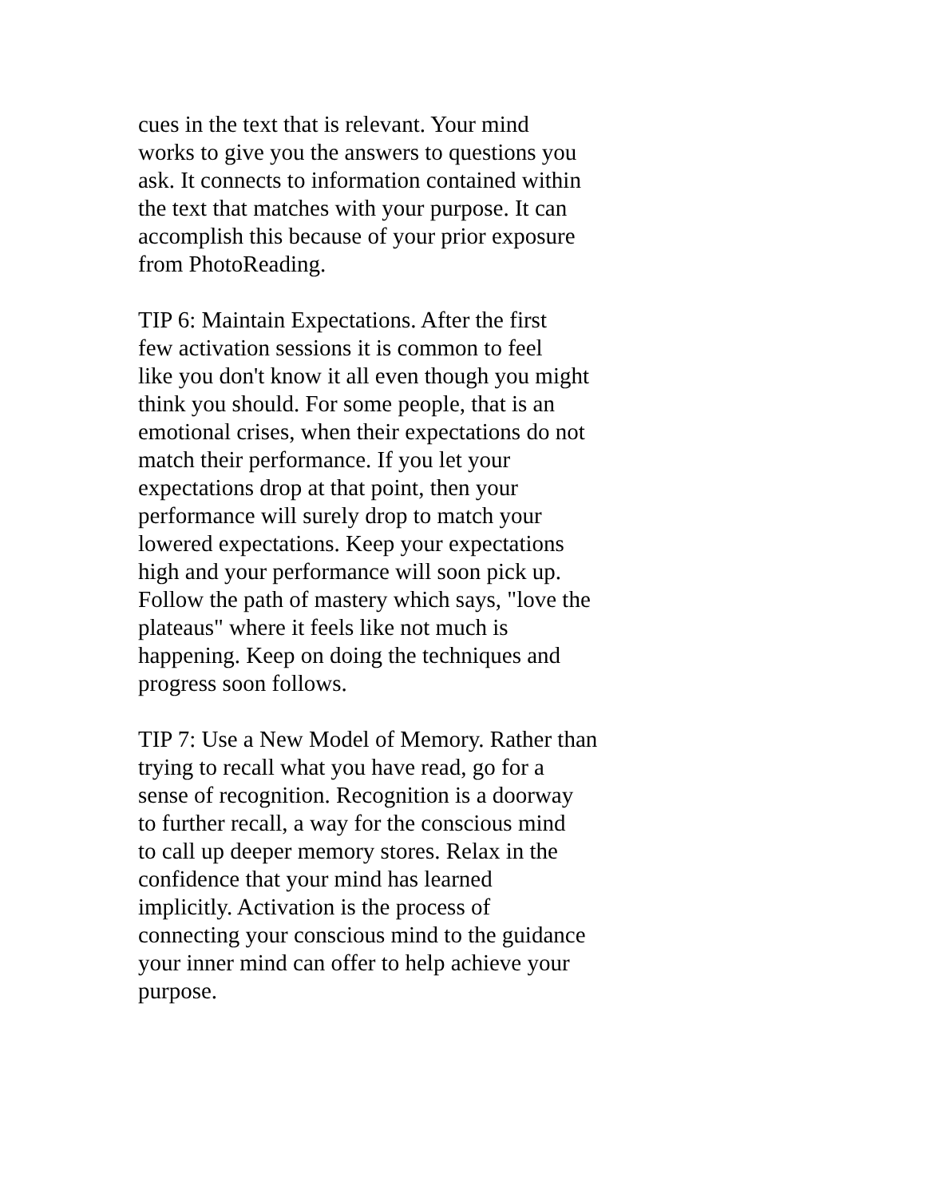cues in the text that is relevant. Your mind
works to give you the answers to questions you
ask. It connects to information contained within
the text that matches with your purpose. It can
accomplish this because of your prior exposure
from PhotoReading.
TIP 6: Maintain Expectations. After the first
few activation sessions it is common to feel
like you don't know it all even though you might
think you should. For some people, that is an
emotional crises, when their expectations do not
match their performance. If you let your
expectations drop at that point, then your
performance will surely drop to match your
lowered expectations. Keep your expectations
high and your performance will soon pick up.
Follow the path of mastery which says, "love the
plateaus" where it feels like not much is
happening. Keep on doing the techniques and
progress soon follows.
TIP 7: Use a New Model of Memory. Rather than
trying to recall what you have read, go for a
sense of recognition. Recognition is a doorway
to further recall, a way for the conscious mind
to call up deeper memory stores. Relax in the
confidence that your mind has learned
implicitly. Activation is the process of
connecting your conscious mind to the guidance
your inner mind can offer to help achieve your
purpose.